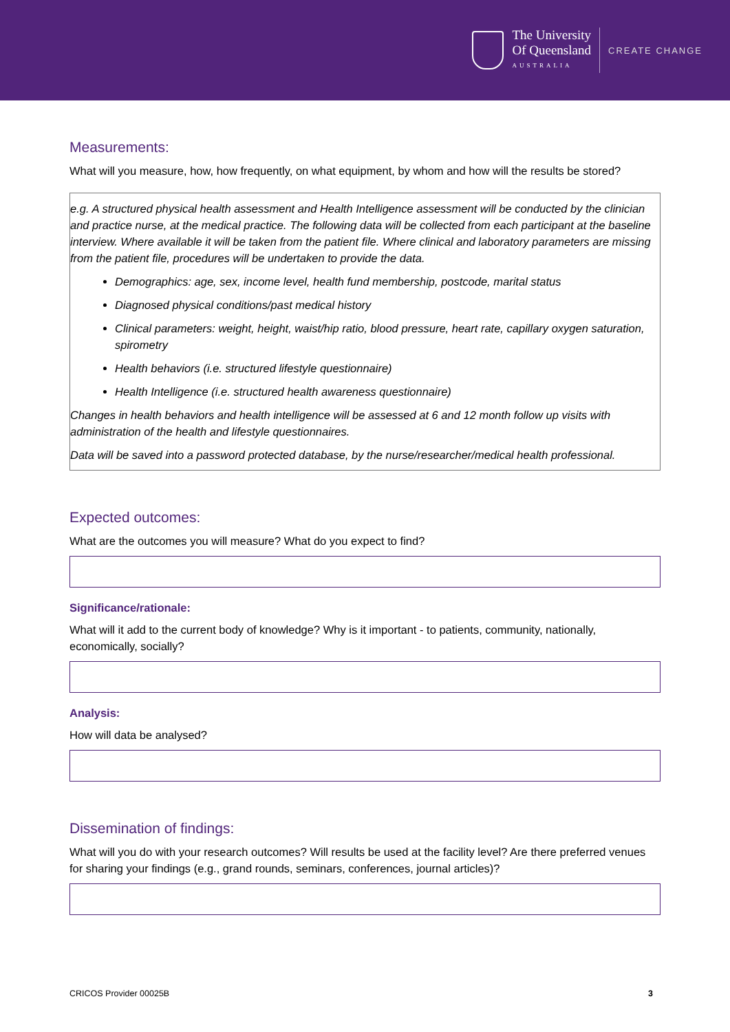The University
Of Queensland
AUSTRALIA
CREATE CHANGE
Measurements:
What will you measure, how, how frequently, on what equipment, by whom and how will the results be stored?
e.g. A structured physical health assessment and Health Intelligence assessment will be conducted by the clinician and practice nurse, at the medical practice. The following data will be collected from each participant at the baseline interview. Where available it will be taken from the patient file. Where clinical and laboratory parameters are missing from the patient file, procedures will be undertaken to provide the data.
Demographics: age, sex, income level, health fund membership, postcode, marital status
Diagnosed physical conditions/past medical history
Clinical parameters: weight, height, waist/hip ratio, blood pressure, heart rate, capillary oxygen saturation, spirometry
Health behaviors (i.e. structured lifestyle questionnaire)
Health Intelligence (i.e. structured health awareness questionnaire)
Changes in health behaviors and health intelligence will be assessed at 6 and 12 month follow up visits with administration of the health and lifestyle questionnaires.
Data will be saved into a password protected database, by the nurse/researcher/medical health professional.
Expected outcomes:
What are the outcomes you will measure? What do you expect to find?
Significance/rationale:
What will it add to the current body of knowledge? Why is it important - to patients, community, nationally, economically, socially?
Analysis:
How will data be analysed?
Dissemination of findings:
What will you do with your research outcomes? Will results be used at the facility level? Are there preferred venues for sharing your findings (e.g., grand rounds, seminars, conferences, journal articles)?
CRICOS Provider 00025B 3